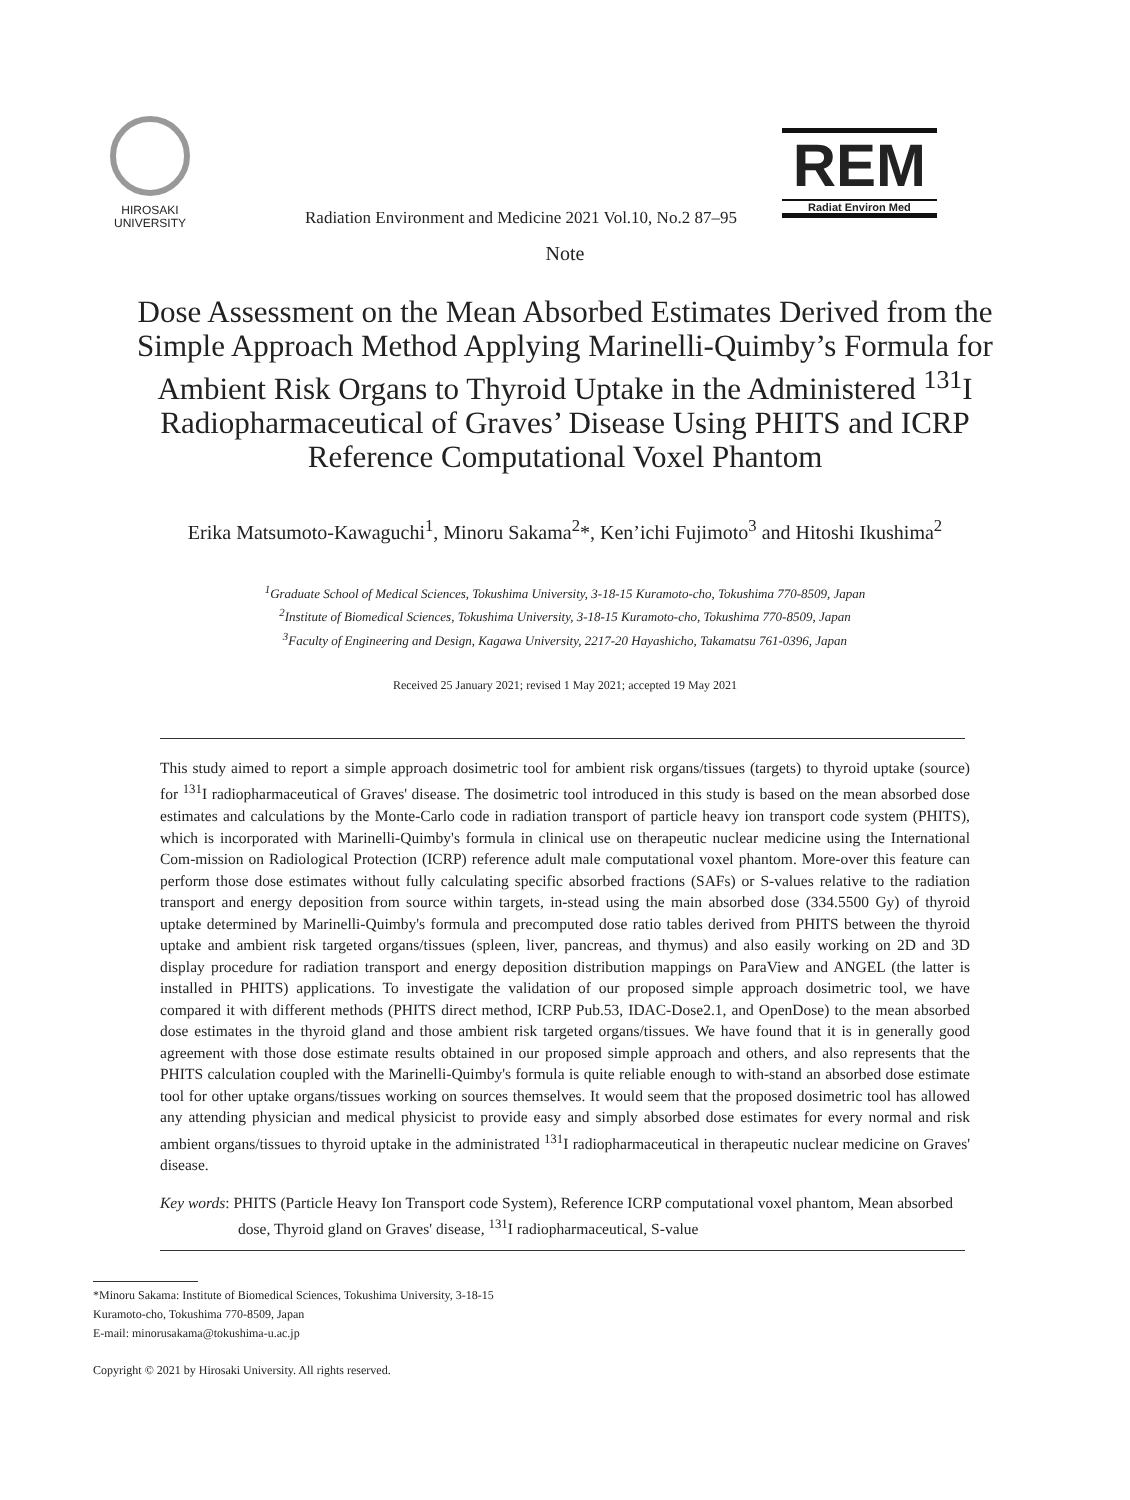HIROSAKI
UNIVERSITY
Radiation Environment and Medicine 2021 Vol.10, No.2 87–95
REM
Radiat Environ Med
Note
Dose Assessment on the Mean Absorbed Estimates Derived from the Simple Approach Method Applying Marinelli-Quimby’s Formula for Ambient Risk Organs to Thyroid Uptake in the Administered <sup>131</sup>I Radiopharmaceutical of Graves’ Disease Using PHITS and ICRP Reference Computational Voxel Phantom
Erika Matsumoto-Kawaguchi<sup>1</sup>, Minoru Sakama<sup>2</sup>*, Ken’ichi Fujimoto<sup>3</sup> and Hitoshi Ikushima<sup>2</sup>
<sup>1</sup> Graduate School of Medical Sciences, Tokushima University, 3-18-15 Kuramoto-cho, Tokushima 770-8509, Japan
<sup>2</sup> Institute of Biomedical Sciences, Tokushima University, 3-18-15 Kuramoto-cho, Tokushima 770-8509, Japan
<sup>3</sup> Faculty of Engineering and Design, Kagawa University, 2217-20 Hayashicho, Takamatsu 761-0396, Japan
Received 25 January 2021; revised 1 May 2021; accepted 19 May 2021
This study aimed to report a simple approach dosimetric tool for ambient risk organs/tissues (targets) to thyroid uptake (source) for <sup>131</sup>I radiopharmaceutical of Graves' disease. The dosimetric tool introduced in this study is based on the mean absorbed dose estimates and calculations by the Monte-Carlo code in radiation transport of particle heavy ion transport code system (PHITS), which is incorporated with Marinelli-Quimby's formula in clinical use on therapeutic nuclear medicine using the International Com-mission on Radiological Protection (ICRP) reference adult male computational voxel phantom. More-over this feature can perform those dose estimates without fully calculating specific absorbed fractions (SAFs) or S-values relative to the radiation transport and energy deposition from source within targets, in-stead using the main absorbed dose (334.5500 Gy) of thyroid uptake determined by Marinelli-Quimby's formula and precomputed dose ratio tables derived from PHITS between the thyroid uptake and ambient risk targeted organs/tissues (spleen, liver, pancreas, and thymus) and also easily working on 2D and 3D display procedure for radiation transport and energy deposition distribution mappings on ParaView and ANGEL (the latter is installed in PHITS) applications. To investigate the validation of our proposed simple approach dosimetric tool, we have compared it with different methods (PHITS direct method, ICRP Pub.53, IDAC-Dose2.1, and OpenDose) to the mean absorbed dose estimates in the thyroid gland and those ambient risk targeted organs/tissues. We have found that it is in generally good agreement with those dose estimate results obtained in our proposed simple approach and others, and also represents that the PHITS calculation coupled with the Marinelli-Quimby's formula is quite reliable enough to with-stand an absorbed dose estimate tool for other uptake organs/tissues working on sources themselves. It would seem that the proposed dosimetric tool has allowed any attending physician and medical physicist to provide easy and simply absorbed dose estimates for every normal and risk ambient organs/tissues to thyroid uptake in the administrated <sup>131</sup>I radiopharmaceutical in therapeutic nuclear medicine on Graves' disease.
Key words: PHITS (Particle Heavy Ion Transport code System), Reference ICRP computational voxel phantom, Mean absorbed dose, Thyroid gland on Graves' disease, <sup>131</sup>I radiopharmaceutical, S-value
*Minoru Sakama: Institute of Biomedical Sciences, Tokushima University, 3-18-15
Kuramoto-cho, Tokushima 770-8509, Japan
E-mail: minorusakama@tokushima-u.ac.jp
Copyright © 2021 by Hirosaki University. All rights reserved.